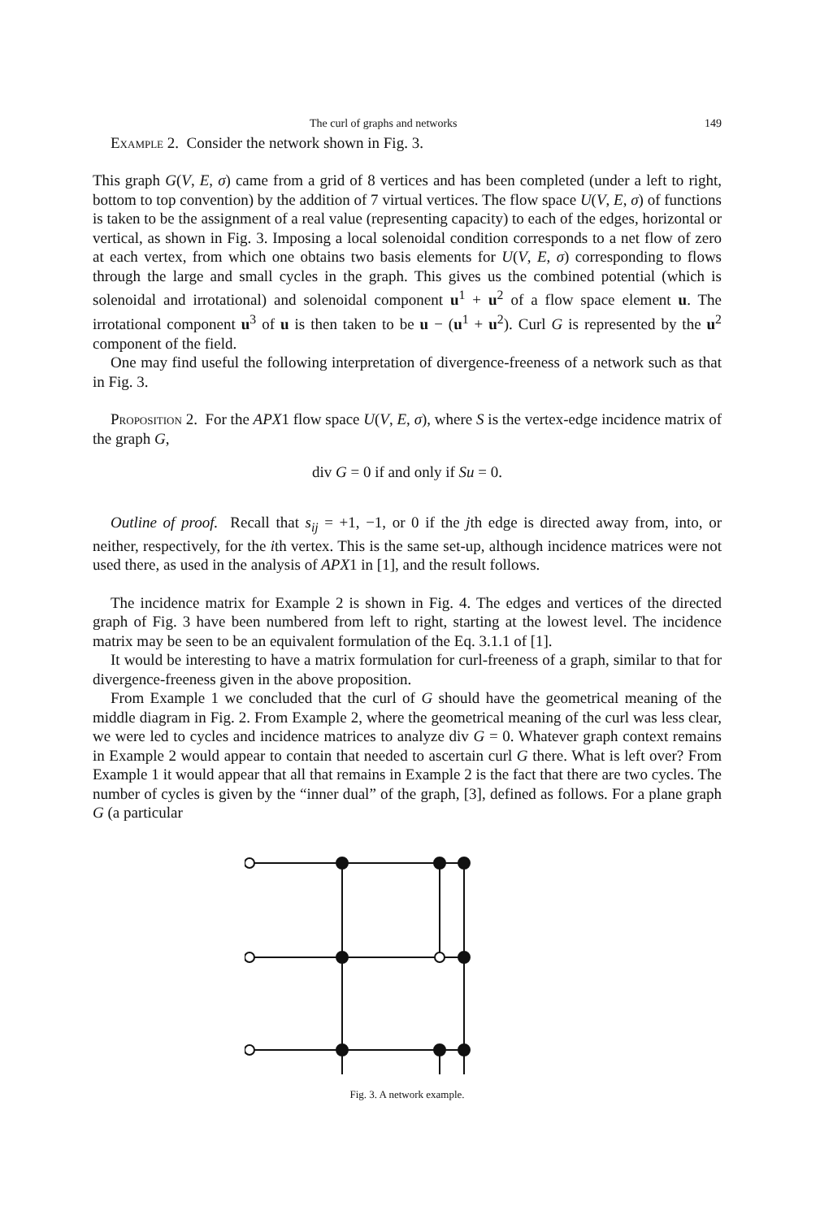The curl of graphs and networks 149
Example 2. Consider the network shown in Fig. 3.
This graph G(V, E, σ) came from a grid of 8 vertices and has been completed (under a left to right, bottom to top convention) by the addition of 7 virtual vertices. The flow space U(V, E, σ) of functions is taken to be the assignment of a real value (representing capacity) to each of the edges, horizontal or vertical, as shown in Fig. 3. Imposing a local solenoidal condition corresponds to a net flow of zero at each vertex, from which one obtains two basis elements for U(V, E, σ) corresponding to flows through the large and small cycles in the graph. This gives us the combined potential (which is solenoidal and irrotational) and solenoidal component u<sup>1</sup> + u<sup>2</sup> of a flow space element u. The irrotational component u<sup>3</sup> of u is then taken to be u − (u<sup>1</sup> + u<sup>2</sup>). Curl G is represented by the u<sup>2</sup> component of the field.
One may find useful the following interpretation of divergence-freeness of a network such as that in Fig. 3.
Proposition 2. For the APX1 flow space U(V, E, σ), where S is the vertex-edge incidence matrix of the graph G,
div G = 0 if and only if Su = 0.
Outline of proof. Recall that s<sub>ij</sub> = +1, −1, or 0 if the jth edge is directed away from, into, or neither, respectively, for the ith vertex. This is the same set-up, although incidence matrices were not used there, as used in the analysis of APX1 in [1], and the result follows.
The incidence matrix for Example 2 is shown in Fig. 4. The edges and vertices of the directed graph of Fig. 3 have been numbered from left to right, starting at the lowest level. The incidence matrix may be seen to be an equivalent formulation of the Eq. 3.1.1 of [1].
It would be interesting to have a matrix formulation for curl-freeness of a graph, similar to that for divergence-freeness given in the above proposition.
From Example 1 we concluded that the curl of G should have the geometrical meaning of the middle diagram in Fig. 2. From Example 2, where the geometrical meaning of the curl was less clear, we were led to cycles and incidence matrices to analyze div G = 0. Whatever graph context remains in Example 2 would appear to contain that needed to ascertain curl G there. What is left over? From Example 1 it would appear that all that remains in Example 2 is the fact that there are two cycles. The number of cycles is given by the “inner dual” of the graph, [3], defined as follows. For a plane graph G (a particular
Fig. 3. A network example.